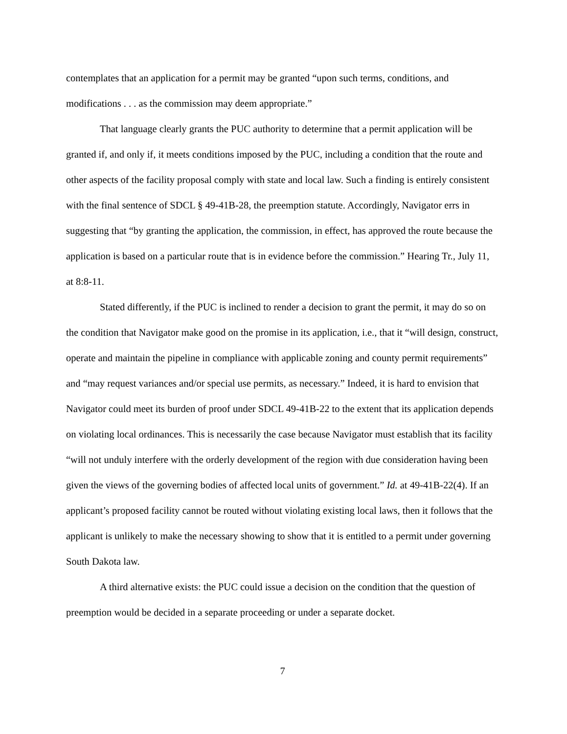contemplates that an application for a permit may be granted “upon such terms, conditions, and modifications . . . as the commission may deem appropriate.”
That language clearly grants the PUC authority to determine that a permit application will be granted if, and only if, it meets conditions imposed by the PUC, including a condition that the route and other aspects of the facility proposal comply with state and local law. Such a finding is entirely consistent with the final sentence of SDCL § 49-41B-28, the preemption statute. Accordingly, Navigator errs in suggesting that “by granting the application, the commission, in effect, has approved the route because the application is based on a particular route that is in evidence before the commission.” Hearing Tr., July 11, at 8:8-11.
Stated differently, if the PUC is inclined to render a decision to grant the permit, it may do so on the condition that Navigator make good on the promise in its application, i.e., that it “will design, construct, operate and maintain the pipeline in compliance with applicable zoning and county permit requirements” and “may request variances and/or special use permits, as necessary.” Indeed, it is hard to envision that Navigator could meet its burden of proof under SDCL 49-41B-22 to the extent that its application depends on violating local ordinances. This is necessarily the case because Navigator must establish that its facility “will not unduly interfere with the orderly development of the region with due consideration having been given the views of the governing bodies of affected local units of government.” Id. at 49-41B-22(4). If an applicant’s proposed facility cannot be routed without violating existing local laws, then it follows that the applicant is unlikely to make the necessary showing to show that it is entitled to a permit under governing South Dakota law.
A third alternative exists: the PUC could issue a decision on the condition that the question of preemption would be decided in a separate proceeding or under a separate docket.
7